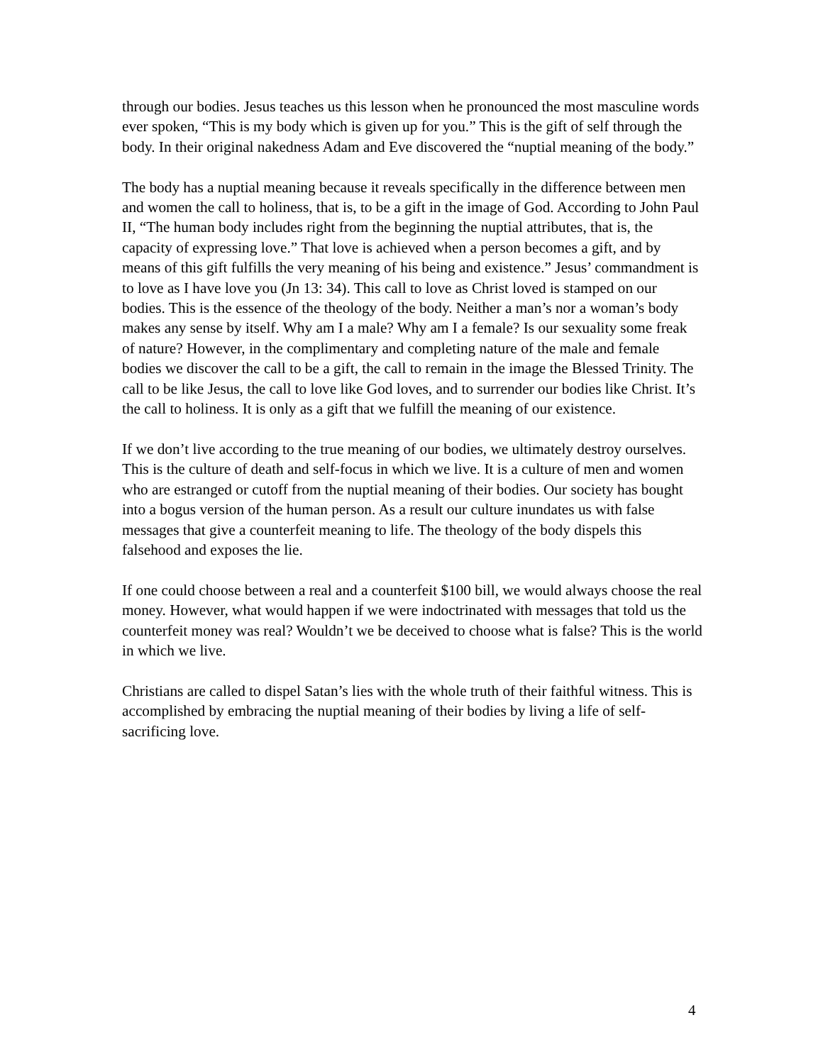through our bodies. Jesus teaches us this lesson when he pronounced the most masculine words ever spoken, “This is my body which is given up for you.” This is the gift of self through the body. In their original nakedness Adam and Eve discovered the “nuptial meaning of the body.”
The body has a nuptial meaning because it reveals specifically in the difference between men and women the call to holiness, that is, to be a gift in the image of God. According to John Paul II, “The human body includes right from the beginning the nuptial attributes, that is, the capacity of expressing love.” That love is achieved when a person becomes a gift, and by means of this gift fulfills the very meaning of his being and existence.” Jesus’ commandment is to love as I have love you (Jn 13: 34). This call to love as Christ loved is stamped on our bodies. This is the essence of the theology of the body. Neither a man’s nor a woman’s body makes any sense by itself. Why am I a male? Why am I a female? Is our sexuality some freak of nature? However, in the complimentary and completing nature of the male and female bodies we discover the call to be a gift, the call to remain in the image the Blessed Trinity. The call to be like Jesus, the call to love like God loves, and to surrender our bodies like Christ. It’s the call to holiness. It is only as a gift that we fulfill the meaning of our existence.
If we don’t live according to the true meaning of our bodies, we ultimately destroy ourselves. This is the culture of death and self-focus in which we live. It is a culture of men and women who are estranged or cutoff from the nuptial meaning of their bodies. Our society has bought into a bogus version of the human person. As a result our culture inundates us with false messages that give a counterfeit meaning to life. The theology of the body dispels this falsehood and exposes the lie.
If one could choose between a real and a counterfeit $100 bill, we would always choose the real money. However, what would happen if we were indoctrinated with messages that told us the counterfeit money was real? Wouldn’t we be deceived to choose what is false? This is the world in which we live.
Christians are called to dispel Satan’s lies with the whole truth of their faithful witness. This is accomplished by embracing the nuptial meaning of their bodies by living a life of self-sacrificing love.
4